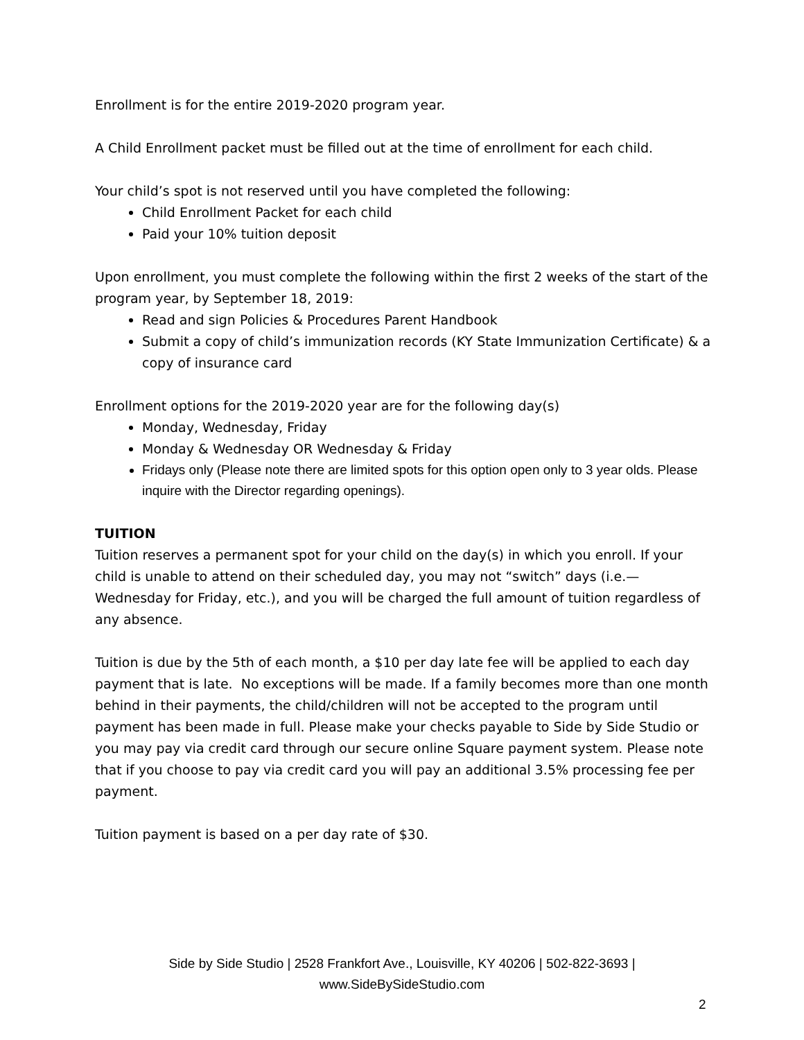Enrollment is for the entire 2019-2020 program year.
A Child Enrollment packet must be filled out at the time of enrollment for each child.
Your child’s spot is not reserved until you have completed the following:
Child Enrollment Packet for each child
Paid your 10% tuition deposit
Upon enrollment, you must complete the following within the first 2 weeks of the start of the program year, by September 18, 2019:
Read and sign Policies & Procedures Parent Handbook
Submit a copy of child’s immunization records (KY State Immunization Certificate) & a copy of insurance card
Enrollment options for the 2019-2020 year are for the following day(s)
Monday, Wednesday, Friday
Monday & Wednesday OR Wednesday & Friday
Fridays only (Please note there are limited spots for this option open only to 3 year olds. Please inquire with the Director regarding openings).
TUITION
Tuition reserves a permanent spot for your child on the day(s) in which you enroll. If your child is unable to attend on their scheduled day, you may not “switch” days (i.e.—Wednesday for Friday, etc.), and you will be charged the full amount of tuition regardless of any absence.
Tuition is due by the 5th of each month, a $10 per day late fee will be applied to each day payment that is late. No exceptions will be made. If a family becomes more than one month behind in their payments, the child/children will not be accepted to the program until payment has been made in full. Please make your checks payable to Side by Side Studio or you may pay via credit card through our secure online Square payment system. Please note that if you choose to pay via credit card you will pay an additional 3.5% processing fee per payment.
Tuition payment is based on a per day rate of $30.
Side by Side Studio | 2528 Frankfort Ave., Louisville, KY 40206 | 502-822-3693 |
www.SideBySideStudio.com
2